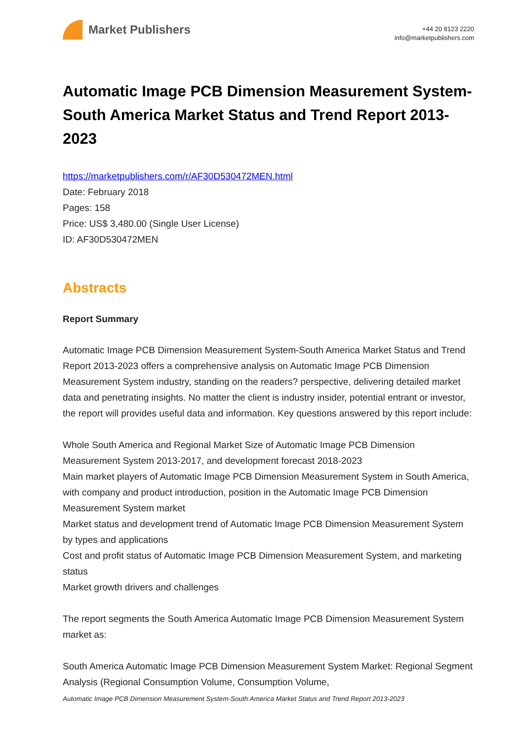Market Publishers
+44 20 8123 2220
info@marketpublishers.com
Automatic Image PCB Dimension Measurement System-South America Market Status and Trend Report 2013-2023
https://marketpublishers.com/r/AF30D530472MEN.html
Date: February 2018
Pages: 158
Price: US$ 3,480.00 (Single User License)
ID: AF30D530472MEN
Abstracts
Report Summary
Automatic Image PCB Dimension Measurement System-South America Market Status and Trend Report 2013-2023 offers a comprehensive analysis on Automatic Image PCB Dimension Measurement System industry, standing on the readers? perspective, delivering detailed market data and penetrating insights. No matter the client is industry insider, potential entrant or investor, the report will provides useful data and information. Key questions answered by this report include:
Whole South America and Regional Market Size of Automatic Image PCB Dimension Measurement System 2013-2017, and development forecast 2018-2023
Main market players of Automatic Image PCB Dimension Measurement System in South America, with company and product introduction, position in the Automatic Image PCB Dimension Measurement System market
Market status and development trend of Automatic Image PCB Dimension Measurement System by types and applications
Cost and profit status of Automatic Image PCB Dimension Measurement System, and marketing status
Market growth drivers and challenges
The report segments the South America Automatic Image PCB Dimension Measurement System market as:
South America Automatic Image PCB Dimension Measurement System Market: Regional Segment Analysis (Regional Consumption Volume, Consumption Volume,
Automatic Image PCB Dimension Measurement System-South America Market Status and Trend Report 2013-2023